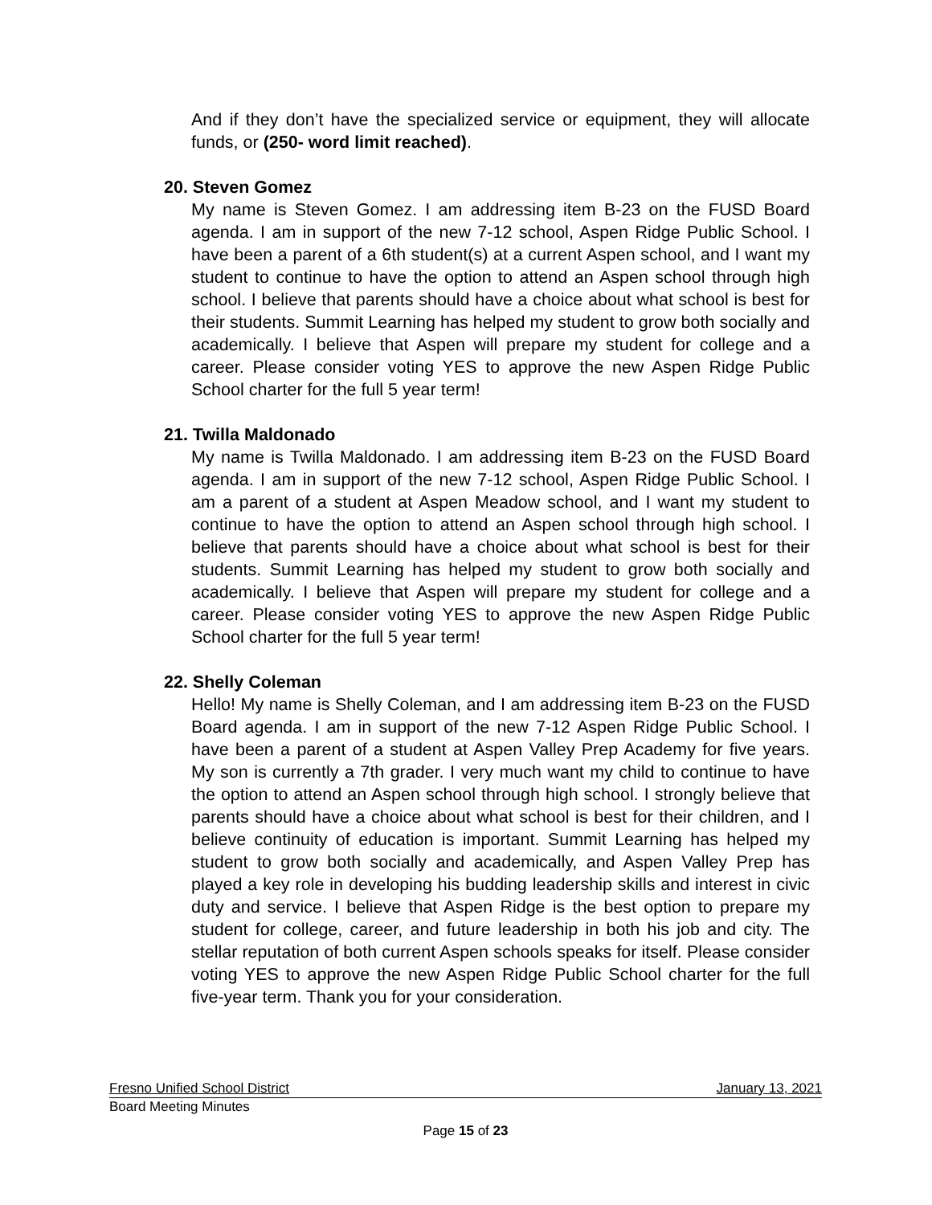And if they don’t have the specialized service or equipment, they will allocate funds, or (250- word limit reached).
20. Steven Gomez
My name is Steven Gomez. I am addressing item B-23 on the FUSD Board agenda. I am in support of the new 7-12 school, Aspen Ridge Public School. I have been a parent of a 6th student(s) at a current Aspen school, and I want my student to continue to have the option to attend an Aspen school through high school. I believe that parents should have a choice about what school is best for their students. Summit Learning has helped my student to grow both socially and academically. I believe that Aspen will prepare my student for college and a career. Please consider voting YES to approve the new Aspen Ridge Public School charter for the full 5 year term!
21. Twilla Maldonado
My name is Twilla Maldonado. I am addressing item B-23 on the FUSD Board agenda. I am in support of the new 7-12 school, Aspen Ridge Public School. I am a parent of a student at Aspen Meadow school, and I want my student to continue to have the option to attend an Aspen school through high school. I believe that parents should have a choice about what school is best for their students. Summit Learning has helped my student to grow both socially and academically. I believe that Aspen will prepare my student for college and a career. Please consider voting YES to approve the new Aspen Ridge Public School charter for the full 5 year term!
22. Shelly Coleman
Hello! My name is Shelly Coleman, and I am addressing item B-23 on the FUSD Board agenda. I am in support of the new 7-12 Aspen Ridge Public School. I have been a parent of a student at Aspen Valley Prep Academy for five years. My son is currently a 7th grader. I very much want my child to continue to have the option to attend an Aspen school through high school. I strongly believe that parents should have a choice about what school is best for their children, and I believe continuity of education is important. Summit Learning has helped my student to grow both socially and academically, and Aspen Valley Prep has played a key role in developing his budding leadership skills and interest in civic duty and service. I believe that Aspen Ridge is the best option to prepare my student for college, career, and future leadership in both his job and city. The stellar reputation of both current Aspen schools speaks for itself. Please consider voting YES to approve the new Aspen Ridge Public School charter for the full five-year term. Thank you for your consideration.
Fresno Unified School District January 13, 2021
Board Meeting Minutes
Page 15 of 23